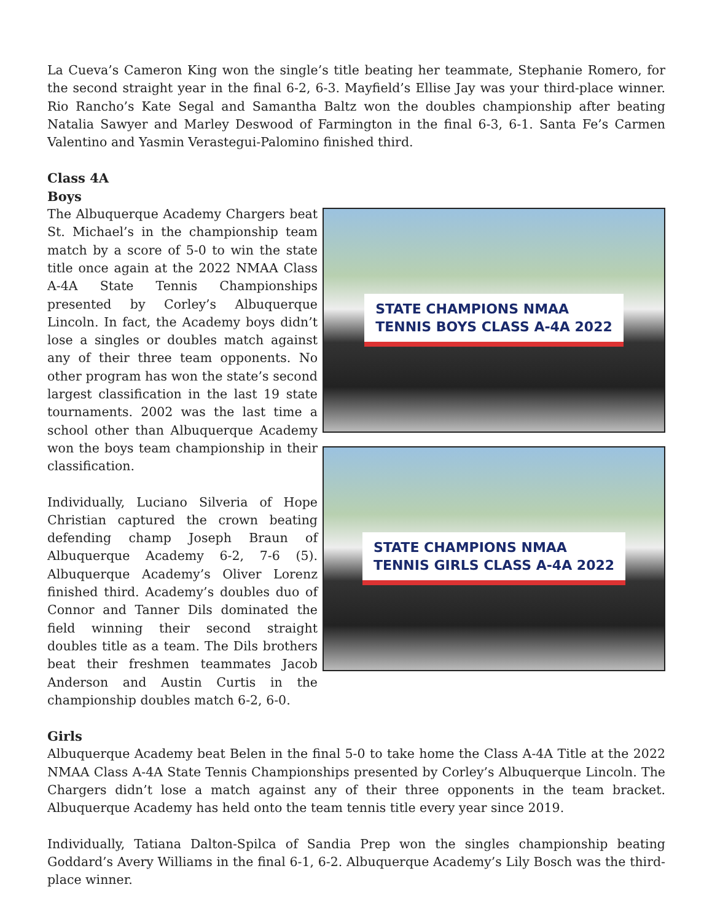La Cueva’s Cameron King won the single’s title beating her teammate, Stephanie Romero, for the second straight year in the final 6-2, 6-3. Mayfield’s Ellise Jay was your third-place winner. Rio Rancho’s Kate Segal and Samantha Baltz won the doubles championship after beating Natalia Sawyer and Marley Deswood of Farmington in the final 6-3, 6-1. Santa Fe’s Carmen Valentino and Yasmin Verastegui-Palomino finished third.
Class 4A
Boys
The Albuquerque Academy Chargers beat St. Michael’s in the championship team match by a score of 5-0 to win the state title once again at the 2022 NMAA Class A-4A State Tennis Championships presented by Corley’s Albuquerque Lincoln. In fact, the Academy boys didn’t lose a singles or doubles match against any of their three team opponents. No other program has won the state’s second largest classification in the last 19 state tournaments. 2002 was the last time a school other than Albuquerque Academy won the boys team championship in their classification.
Individually, Luciano Silveria of Hope Christian captured the crown beating defending champ Joseph Braun of Albuquerque Academy 6-2, 7-6 (5). Albuquerque Academy’s Oliver Lorenz finished third. Academy’s doubles duo of Connor and Tanner Dils dominated the field winning their second straight doubles title as a team. The Dils brothers beat their freshmen teammates Jacob Anderson and Austin Curtis in the championship doubles match 6-2, 6-0.
STATE CHAMPIONS NMAA
TENNIS BOYS CLASS A-4A 2022
STATE CHAMPIONS NMAA
TENNIS GIRLS CLASS A-4A 2022
Girls
Albuquerque Academy beat Belen in the final 5-0 to take home the Class A-4A Title at the 2022 NMAA Class A-4A State Tennis Championships presented by Corley’s Albuquerque Lincoln. The Chargers didn’t lose a match against any of their three opponents in the team bracket. Albuquerque Academy has held onto the team tennis title every year since 2019.
Individually, Tatiana Dalton-Spilca of Sandia Prep won the singles championship beating Goddard’s Avery Williams in the final 6-1, 6-2. Albuquerque Academy’s Lily Bosch was the third-place winner.